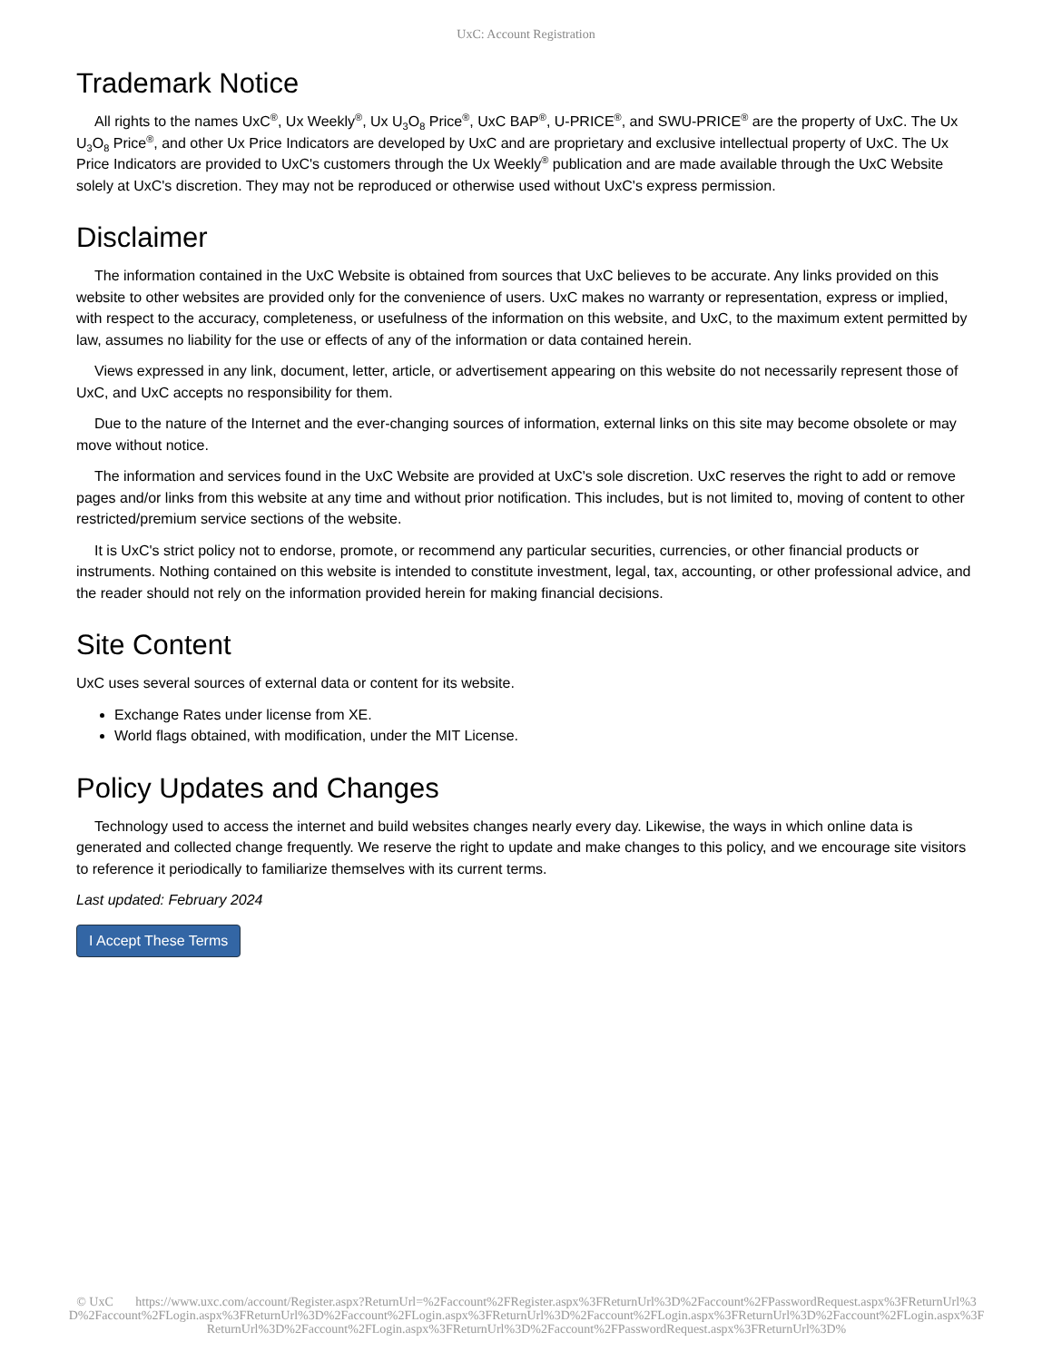UxC: Account Registration
Trademark Notice
All rights to the names UxC<sup>®</sup>, Ux Weekly<sup>®</sup>, Ux U<sub>3</sub>O<sub>8</sub> Price<sup>®</sup>, UxC BAP<sup>®</sup>, U-PRICE<sup>®</sup>, and SWU-PRICE<sup>®</sup> are the property of UxC. The Ux U<sub>3</sub>O<sub>8</sub> Price<sup>®</sup>, and other Ux Price Indicators are developed by UxC and are proprietary and exclusive intellectual property of UxC. The Ux Price Indicators are provided to UxC's customers through the Ux Weekly<sup>®</sup> publication and are made available through the UxC Website solely at UxC's discretion. They may not be reproduced or otherwise used without UxC's express permission.
Disclaimer
The information contained in the UxC Website is obtained from sources that UxC believes to be accurate. Any links provided on this website to other websites are provided only for the convenience of users. UxC makes no warranty or representation, express or implied, with respect to the accuracy, completeness, or usefulness of the information on this website, and UxC, to the maximum extent permitted by law, assumes no liability for the use or effects of any of the information or data contained herein.
Views expressed in any link, document, letter, article, or advertisement appearing on this website do not necessarily represent those of UxC, and UxC accepts no responsibility for them.
Due to the nature of the Internet and the ever-changing sources of information, external links on this site may become obsolete or may move without notice.
The information and services found in the UxC Website are provided at UxC's sole discretion. UxC reserves the right to add or remove pages and/or links from this website at any time and without prior notification. This includes, but is not limited to, moving of content to other restricted/premium service sections of the website.
It is UxC's strict policy not to endorse, promote, or recommend any particular securities, currencies, or other financial products or instruments. Nothing contained on this website is intended to constitute investment, legal, tax, accounting, or other professional advice, and the reader should not rely on the information provided herein for making financial decisions.
Site Content
UxC uses several sources of external data or content for its website.
Exchange Rates under license from XE.
World flags obtained, with modification, under the MIT License.
Policy Updates and Changes
Technology used to access the internet and build websites changes nearly every day. Likewise, the ways in which online data is generated and collected change frequently. We reserve the right to update and make changes to this policy, and we encourage site visitors to reference it periodically to familiarize themselves with its current terms.
Last updated: February 2024
I Accept These Terms
© UxC https://www.uxc.com/account/Register.aspx?ReturnUrl=%2Faccount%2FRegister.aspx%3FReturnUrl%3D%2Faccount%2FPasswordRequest.aspx%3FReturnUrl%3D%2Faccount%2FLogin.aspx%3FReturnUrl%3D%2Faccount%2FLogin.aspx%3FReturnUrl%3D%2Faccount%2FLogin.aspx%3FReturnUrl%3D%2Faccount%2FLogin.aspx%3FReturnUrl%3D%2Faccount%2FLogin.aspx%3FReturnUrl%3D%2Faccount%2FPasswordRequest.aspx%3FReturnUrl%3D%